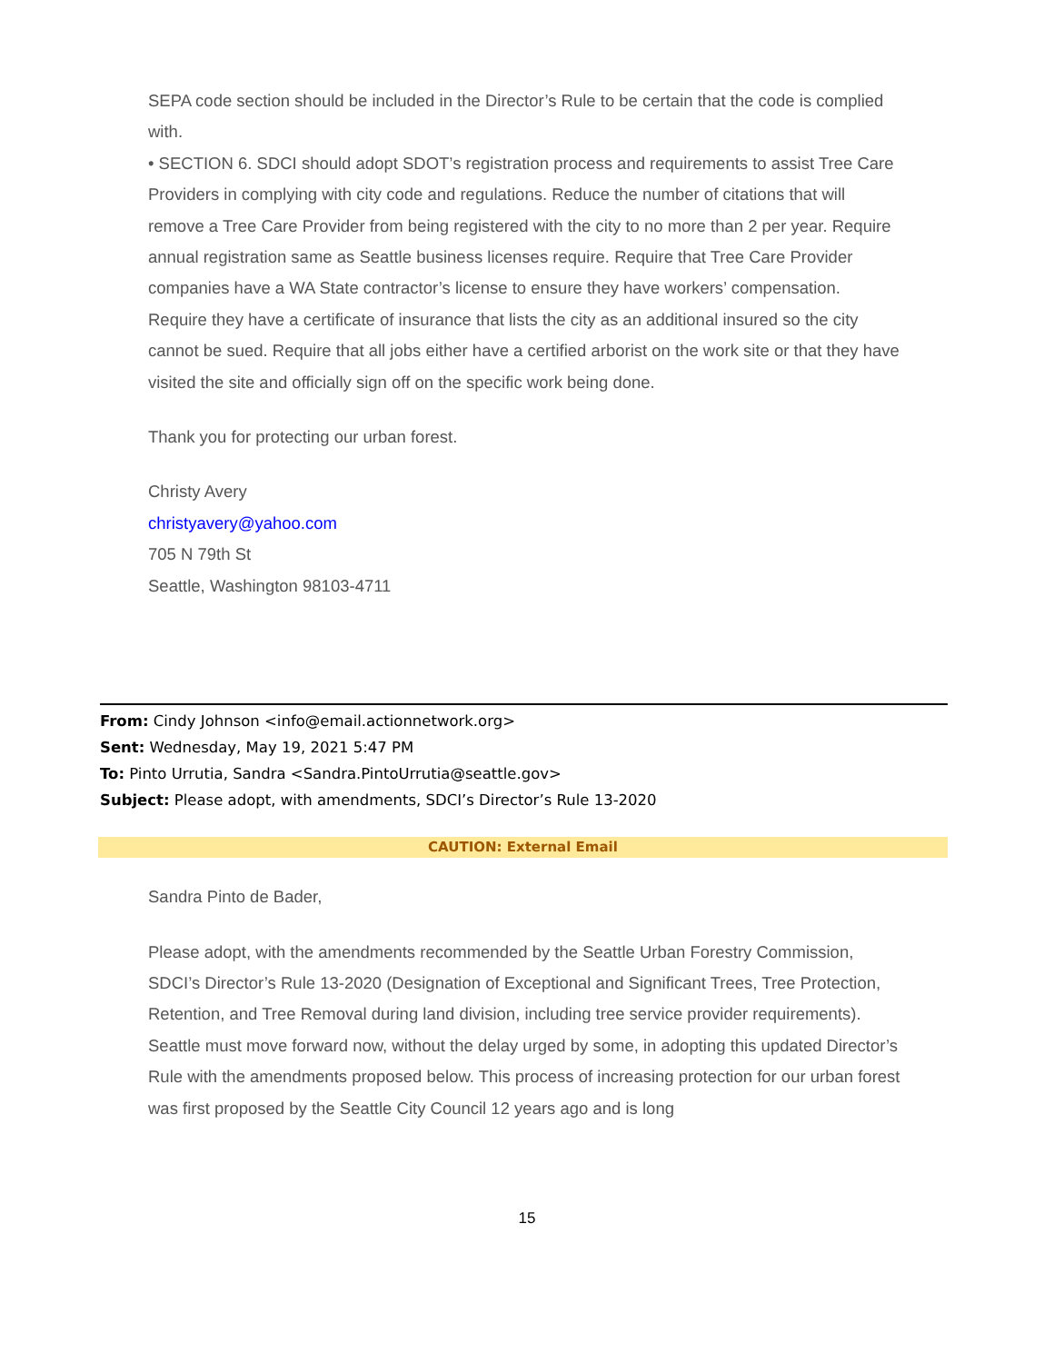SEPA code section should be included in the Director’s Rule to be certain that the code is complied with.
• SECTION 6. SDCI should adopt SDOT’s registration process and requirements to assist Tree Care Providers in complying with city code and regulations. Reduce the number of citations that will remove a Tree Care Provider from being registered with the city to no more than 2 per year. Require annual registration same as Seattle business licenses require. Require that Tree Care Provider companies have a WA State contractor’s license to ensure they have workers’ compensation. Require they have a certificate of insurance that lists the city as an additional insured so the city cannot be sued. Require that all jobs either have a certified arborist on the work site or that they have visited the site and officially sign off on the specific work being done.
Thank you for protecting our urban forest.
Christy Avery
christyavery@yahoo.com
705 N 79th St
Seattle, Washington 98103-4711
From: Cindy Johnson <info@email.actionnetwork.org>
Sent: Wednesday, May 19, 2021 5:47 PM
To: Pinto Urrutia, Sandra <Sandra.PintoUrrutia@seattle.gov>
Subject: Please adopt, with amendments, SDCI’s Director’s Rule 13-2020
CAUTION: External Email
Sandra Pinto de Bader,
Please adopt, with the amendments recommended by the Seattle Urban Forestry Commission, SDCI’s Director’s Rule 13-2020 (Designation of Exceptional and Significant Trees, Tree Protection, Retention, and Tree Removal during land division, including tree service provider requirements).
Seattle must move forward now, without the delay urged by some, in adopting this updated Director’s Rule with the amendments proposed below. This process of increasing protection for our urban forest was first proposed by the Seattle City Council 12 years ago and is long
15